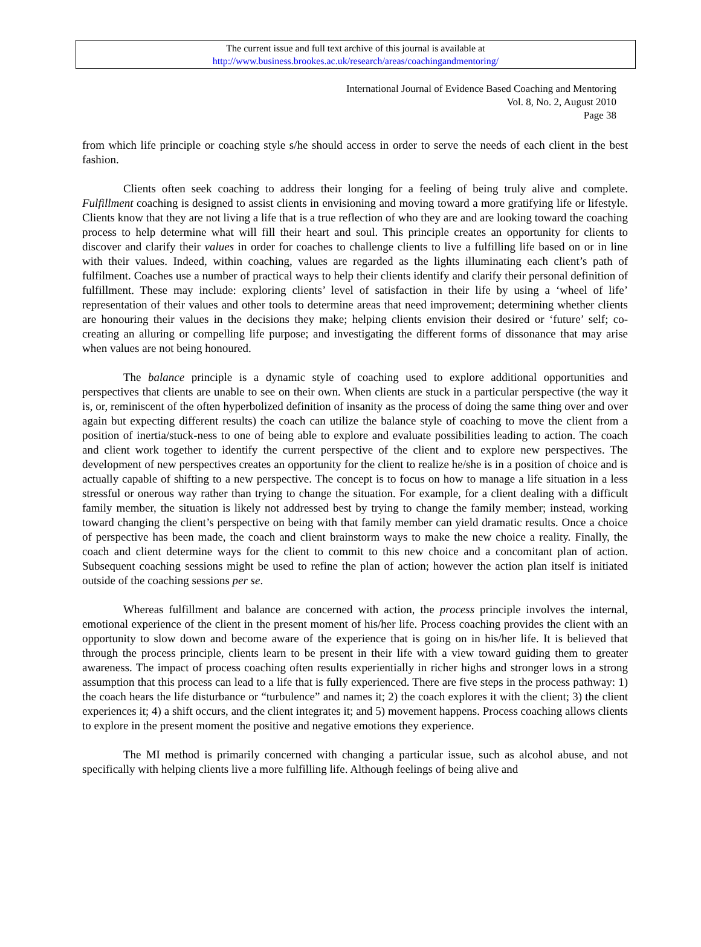The current issue and full text archive of this journal is available at
http://www.business.brookes.ac.uk/research/areas/coachingandmentoring/
International Journal of Evidence Based Coaching and Mentoring
Vol. 8, No. 2, August 2010
Page 38
from which life principle or coaching style s/he should access in order to serve the needs of each client in the best fashion.
Clients often seek coaching to address their longing for a feeling of being truly alive and complete. Fulfillment coaching is designed to assist clients in envisioning and moving toward a more gratifying life or lifestyle. Clients know that they are not living a life that is a true reflection of who they are and are looking toward the coaching process to help determine what will fill their heart and soul. This principle creates an opportunity for clients to discover and clarify their values in order for coaches to challenge clients to live a fulfilling life based on or in line with their values. Indeed, within coaching, values are regarded as the lights illuminating each client’s path of fulfilment. Coaches use a number of practical ways to help their clients identify and clarify their personal definition of fulfillment. These may include: exploring clients’ level of satisfaction in their life by using a ‘wheel of life’ representation of their values and other tools to determine areas that need improvement; determining whether clients are honouring their values in the decisions they make; helping clients envision their desired or ‘future’ self; co-creating an alluring or compelling life purpose; and investigating the different forms of dissonance that may arise when values are not being honoured.
The balance principle is a dynamic style of coaching used to explore additional opportunities and perspectives that clients are unable to see on their own. When clients are stuck in a particular perspective (the way it is, or, reminiscent of the often hyperbolized definition of insanity as the process of doing the same thing over and over again but expecting different results) the coach can utilize the balance style of coaching to move the client from a position of inertia/stuck-ness to one of being able to explore and evaluate possibilities leading to action. The coach and client work together to identify the current perspective of the client and to explore new perspectives. The development of new perspectives creates an opportunity for the client to realize he/she is in a position of choice and is actually capable of shifting to a new perspective. The concept is to focus on how to manage a life situation in a less stressful or onerous way rather than trying to change the situation. For example, for a client dealing with a difficult family member, the situation is likely not addressed best by trying to change the family member; instead, working toward changing the client’s perspective on being with that family member can yield dramatic results. Once a choice of perspective has been made, the coach and client brainstorm ways to make the new choice a reality. Finally, the coach and client determine ways for the client to commit to this new choice and a concomitant plan of action. Subsequent coaching sessions might be used to refine the plan of action; however the action plan itself is initiated outside of the coaching sessions per se.
Whereas fulfillment and balance are concerned with action, the process principle involves the internal, emotional experience of the client in the present moment of his/her life. Process coaching provides the client with an opportunity to slow down and become aware of the experience that is going on in his/her life. It is believed that through the process principle, clients learn to be present in their life with a view toward guiding them to greater awareness. The impact of process coaching often results experientially in richer highs and stronger lows in a strong assumption that this process can lead to a life that is fully experienced. There are five steps in the process pathway: 1) the coach hears the life disturbance or “turbulence” and names it; 2) the coach explores it with the client; 3) the client experiences it; 4) a shift occurs, and the client integrates it; and 5) movement happens. Process coaching allows clients to explore in the present moment the positive and negative emotions they experience.
The MI method is primarily concerned with changing a particular issue, such as alcohol abuse, and not specifically with helping clients live a more fulfilling life. Although feelings of being alive and